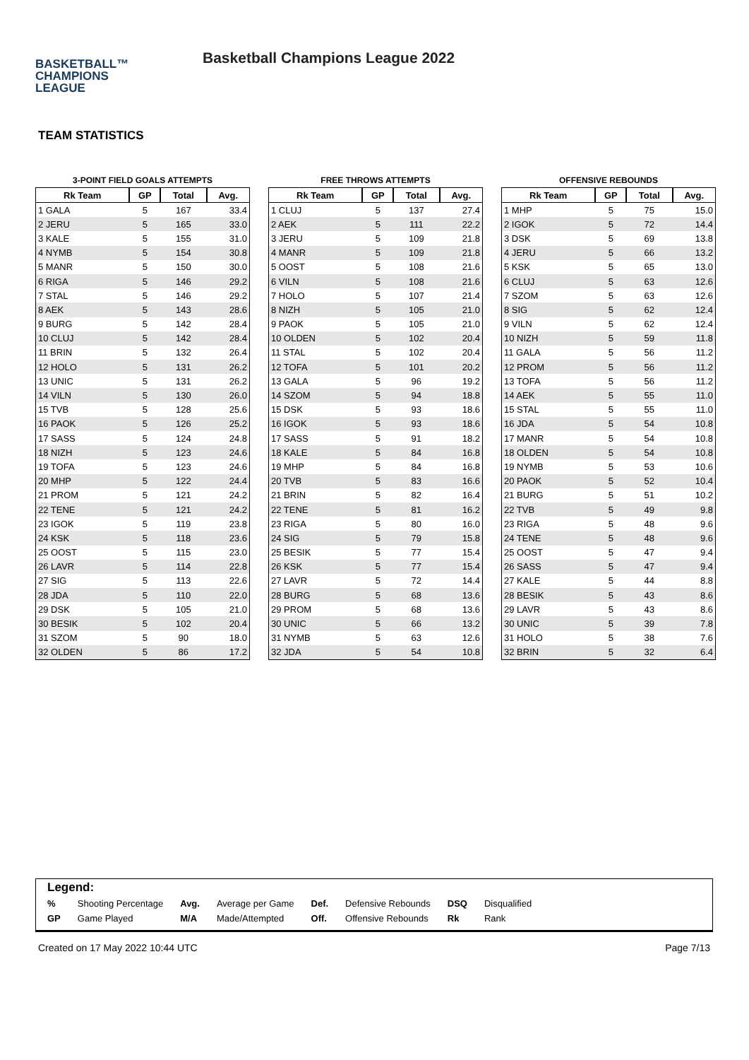BASKETBALL™
CHAMPIONS
LEAGUE
Basketball Champions League 2022
TEAM STATISTICS
3-POINT FIELD GOALS ATTEMPTS
| Rk Team | GP | Total | Avg. |
| --- | --- | --- | --- |
| 1 GALA | 5 | 167 | 33.4 |
| 2 JERU | 5 | 165 | 33.0 |
| 3 KALE | 5 | 155 | 31.0 |
| 4 NYMB | 5 | 154 | 30.8 |
| 5 MANR | 5 | 150 | 30.0 |
| 6 RIGA | 5 | 146 | 29.2 |
| 7 STAL | 5 | 146 | 29.2 |
| 8 AEK | 5 | 143 | 28.6 |
| 9 BURG | 5 | 142 | 28.4 |
| 10 CLUJ | 5 | 142 | 28.4 |
| 11 BRIN | 5 | 132 | 26.4 |
| 12 HOLO | 5 | 131 | 26.2 |
| 13 UNIC | 5 | 131 | 26.2 |
| 14 VILN | 5 | 130 | 26.0 |
| 15 TVB | 5 | 128 | 25.6 |
| 16 PAOK | 5 | 126 | 25.2 |
| 17 SASS | 5 | 124 | 24.8 |
| 18 NIZH | 5 | 123 | 24.6 |
| 19 TOFA | 5 | 123 | 24.6 |
| 20 MHP | 5 | 122 | 24.4 |
| 21 PROM | 5 | 121 | 24.2 |
| 22 TENE | 5 | 121 | 24.2 |
| 23 IGOK | 5 | 119 | 23.8 |
| 24 KSK | 5 | 118 | 23.6 |
| 25 OOST | 5 | 115 | 23.0 |
| 26 LAVR | 5 | 114 | 22.8 |
| 27 SIG | 5 | 113 | 22.6 |
| 28 JDA | 5 | 110 | 22.0 |
| 29 DSK | 5 | 105 | 21.0 |
| 30 BESIK | 5 | 102 | 20.4 |
| 31 SZOM | 5 | 90 | 18.0 |
| 32 OLDEN | 5 | 86 | 17.2 |
FREE THROWS ATTEMPTS
| Rk Team | GP | Total | Avg. |
| --- | --- | --- | --- |
| 1 CLUJ | 5 | 137 | 27.4 |
| 2 AEK | 5 | 111 | 22.2 |
| 3 JERU | 5 | 109 | 21.8 |
| 4 MANR | 5 | 109 | 21.8 |
| 5 OOST | 5 | 108 | 21.6 |
| 6 VILN | 5 | 108 | 21.6 |
| 7 HOLO | 5 | 107 | 21.4 |
| 8 NIZH | 5 | 105 | 21.0 |
| 9 PAOK | 5 | 105 | 21.0 |
| 10 OLDEN | 5 | 102 | 20.4 |
| 11 STAL | 5 | 102 | 20.4 |
| 12 TOFA | 5 | 101 | 20.2 |
| 13 GALA | 5 | 96 | 19.2 |
| 14 SZOM | 5 | 94 | 18.8 |
| 15 DSK | 5 | 93 | 18.6 |
| 16 IGOK | 5 | 93 | 18.6 |
| 17 SASS | 5 | 91 | 18.2 |
| 18 KALE | 5 | 84 | 16.8 |
| 19 MHP | 5 | 84 | 16.8 |
| 20 TVB | 5 | 83 | 16.6 |
| 21 BRIN | 5 | 82 | 16.4 |
| 22 TENE | 5 | 81 | 16.2 |
| 23 RIGA | 5 | 80 | 16.0 |
| 24 SIG | 5 | 79 | 15.8 |
| 25 BESIK | 5 | 77 | 15.4 |
| 26 KSK | 5 | 77 | 15.4 |
| 27 LAVR | 5 | 72 | 14.4 |
| 28 BURG | 5 | 68 | 13.6 |
| 29 PROM | 5 | 68 | 13.6 |
| 30 UNIC | 5 | 66 | 13.2 |
| 31 NYMB | 5 | 63 | 12.6 |
| 32 JDA | 5 | 54 | 10.8 |
OFFENSIVE REBOUNDS
| Rk Team | GP | Total | Avg. |
| --- | --- | --- | --- |
| 1 MHP | 5 | 75 | 15.0 |
| 2 IGOK | 5 | 72 | 14.4 |
| 3 DSK | 5 | 69 | 13.8 |
| 4 JERU | 5 | 66 | 13.2 |
| 5 KSK | 5 | 65 | 13.0 |
| 6 CLUJ | 5 | 63 | 12.6 |
| 7 SZOM | 5 | 63 | 12.6 |
| 8 SIG | 5 | 62 | 12.4 |
| 9 VILN | 5 | 62 | 12.4 |
| 10 NIZH | 5 | 59 | 11.8 |
| 11 GALA | 5 | 56 | 11.2 |
| 12 PROM | 5 | 56 | 11.2 |
| 13 TOFA | 5 | 56 | 11.2 |
| 14 AEK | 5 | 55 | 11.0 |
| 15 STAL | 5 | 55 | 11.0 |
| 16 JDA | 5 | 54 | 10.8 |
| 17 MANR | 5 | 54 | 10.8 |
| 18 OLDEN | 5 | 54 | 10.8 |
| 19 NYMB | 5 | 53 | 10.6 |
| 20 PAOK | 5 | 52 | 10.4 |
| 21 BURG | 5 | 51 | 10.2 |
| 22 TVB | 5 | 49 | 9.8 |
| 23 RIGA | 5 | 48 | 9.6 |
| 24 TENE | 5 | 48 | 9.6 |
| 25 OOST | 5 | 47 | 9.4 |
| 26 SASS | 5 | 47 | 9.4 |
| 27 KALE | 5 | 44 | 8.8 |
| 28 BESIK | 5 | 43 | 8.6 |
| 29 LAVR | 5 | 43 | 8.6 |
| 30 UNIC | 5 | 39 | 7.8 |
| 31 HOLO | 5 | 38 | 7.6 |
| 32 BRIN | 5 | 32 | 6.4 |
Legend:
| % | Shooting Percentage | Avg. | Average per Game | Def. | Defensive Rebounds | DSQ | Disqualified |
| GP | Game Played | M/A | Made/Attempted | Off. | Offensive Rebounds | Rk | Rank |
Created on 17 May 2022 10:44 UTC Page 7/13